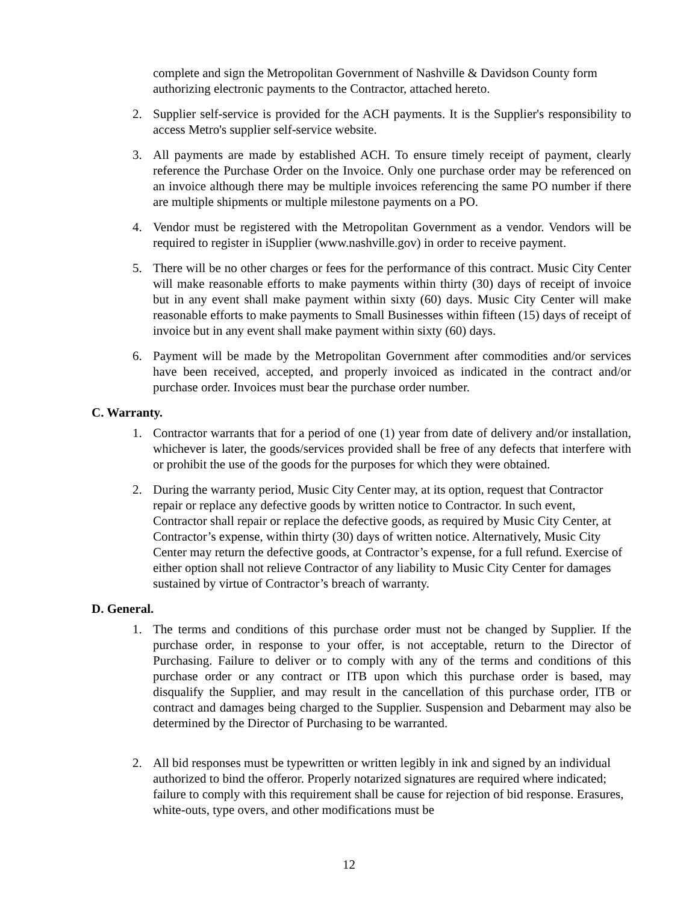complete and sign the Metropolitan Government of Nashville & Davidson County form authorizing electronic payments to the Contractor, attached hereto.
2. Supplier self-service is provided for the ACH payments. It is the Supplier's responsibility to access Metro's supplier self-service website.
3. All payments are made by established ACH. To ensure timely receipt of payment, clearly reference the Purchase Order on the Invoice. Only one purchase order may be referenced on an invoice although there may be multiple invoices referencing the same PO number if there are multiple shipments or multiple milestone payments on a PO.
4. Vendor must be registered with the Metropolitan Government as a vendor. Vendors will be required to register in iSupplier (www.nashville.gov) in order to receive payment.
5. There will be no other charges or fees for the performance of this contract. Music City Center will make reasonable efforts to make payments within thirty (30) days of receipt of invoice but in any event shall make payment within sixty (60) days. Music City Center will make reasonable efforts to make payments to Small Businesses within fifteen (15) days of receipt of invoice but in any event shall make payment within sixty (60) days.
6. Payment will be made by the Metropolitan Government after commodities and/or services have been received, accepted, and properly invoiced as indicated in the contract and/or purchase order. Invoices must bear the purchase order number.
C. Warranty.
1. Contractor warrants that for a period of one (1) year from date of delivery and/or installation, whichever is later, the goods/services provided shall be free of any defects that interfere with or prohibit the use of the goods for the purposes for which they were obtained.
2. During the warranty period, Music City Center may, at its option, request that Contractor repair or replace any defective goods by written notice to Contractor. In such event, Contractor shall repair or replace the defective goods, as required by Music City Center, at Contractor’s expense, within thirty (30) days of written notice. Alternatively, Music City Center may return the defective goods, at Contractor’s expense, for a full refund. Exercise of either option shall not relieve Contractor of any liability to Music City Center for damages sustained by virtue of Contractor’s breach of warranty.
D. General.
1. The terms and conditions of this purchase order must not be changed by Supplier. If the purchase order, in response to your offer, is not acceptable, return to the Director of Purchasing. Failure to deliver or to comply with any of the terms and conditions of this purchase order or any contract or ITB upon which this purchase order is based, may disqualify the Supplier, and may result in the cancellation of this purchase order, ITB or contract and damages being charged to the Supplier. Suspension and Debarment may also be determined by the Director of Purchasing to be warranted.
2. All bid responses must be typewritten or written legibly in ink and signed by an individual authorized to bind the offeror. Properly notarized signatures are required where indicated; failure to comply with this requirement shall be cause for rejection of bid response. Erasures, white-outs, type overs, and other modifications must be
12